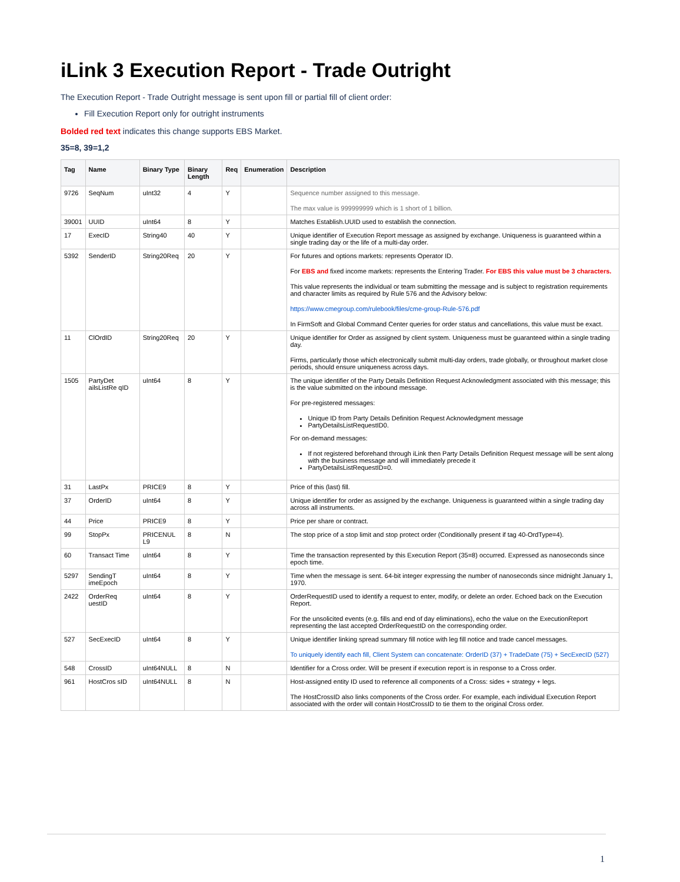iLink 3 Execution Report - Trade Outright
The Execution Report - Trade Outright message is sent upon fill or partial fill of client order:
Fill Execution Report only for outright instruments
Bolded red text indicates this change supports EBS Market.
35=8, 39=1,2
| Tag | Name | Binary Type | Binary Length | Req | Enumeration | Description |
| --- | --- | --- | --- | --- | --- | --- |
| 9726 | SeqNum | uInt32 | 4 | Y | | Sequence number assigned to this message. The max value is 999999999 which is 1 short of 1 billion. |
| 39001 | UUID | uInt64 | 8 | Y | | Matches Establish.UUID used to establish the connection. |
| 17 | ExecID | String40 | 40 | Y | | Unique identifier of Execution Report message as assigned by exchange. Uniqueness is guaranteed within a single trading day or the life of a multi-day order. |
| 5392 | SenderID | String20Req | 20 | Y | | For futures and options markets: represents Operator ID. For EBS and fixed income markets: represents the Entering Trader. For EBS this value must be 3 characters. This value represents the individual or team submitting the message and is subject to registration requirements and character limits as required by Rule 576 and the Advisory below: https://www.cmegroup.com/rulebook/files/cme-group-Rule-576.pdf In FirmSoft and Global Command Center queries for order status and cancellations, this value must be exact. |
| 11 | ClOrdID | String20Req | 20 | Y | | Unique identifier for Order as assigned by client system. Uniqueness must be guaranteed within a single trading day. Firms, particularly those which electronically submit multi-day orders, trade globally, or throughout market close periods, should ensure uniqueness across days. |
| 1505 | PartyDet ailsListRe qID | uInt64 | 8 | Y | | The unique identifier of the Party Details Definition Request Acknowledgment associated with this message; this is the value submitted on the inbound message. For pre-registered messages: Unique ID from Party Details Definition Request Acknowledgment message PartyDetailsListRequestID0. For on-demand messages: If not registered beforehand through iLink then Party Details Definition Request message will be sent along with the business message and will immediately precede it PartyDetailsListRequestID=0. |
| 31 | LastPx | PRICE9 | 8 | Y | | Price of this (last) fill. |
| 37 | OrderID | uInt64 | 8 | Y | | Unique identifier for order as assigned by the exchange. Uniqueness is guaranteed within a single trading day across all instruments. |
| 44 | Price | PRICE9 | 8 | Y | | Price per share or contract. |
| 99 | StopPx | PRICENUL L9 | 8 | N | | The stop price of a stop limit and stop protect order (Conditionally present if tag 40-OrdType=4). |
| 60 | Transact Time | uInt64 | 8 | Y | | Time the transaction represented by this Execution Report (35=8) occurred. Expressed as nanoseconds since epoch time. |
| 5297 | SendingT imeEpoch | uInt64 | 8 | Y | | Time when the message is sent. 64-bit integer expressing the number of nanoseconds since midnight January 1, 1970. |
| 2422 | OrderReq uestID | uInt64 | 8 | Y | | OrderRequestID used to identify a request to enter, modify, or delete an order. Echoed back on the Execution Report. For the unsolicited events (e.g. fills and end of day eliminations), echo the value on the ExecutionReport representing the last accepted OrderRequestID on the corresponding order. |
| 527 | SecExecID | uInt64 | 8 | Y | | Unique identifier linking spread summary fill notice with leg fill notice and trade cancel messages. To uniquely identify each fill, Client System can concatenate: OrderID (37) + TradeDate (75) + SecExecID (527) |
| 548 | CrossID | uInt64NULL | 8 | N | | Identifier for a Cross order. Will be present if execution report is in response to a Cross order. |
| 961 | HostCros sID | uInt64NULL | 8 | N | | Host-assigned entity ID used to reference all components of a Cross: sides + strategy + legs. The HostCrossID also links components of the Cross order. For example, each individual Execution Report associated with the order will contain HostCrossID to tie them to the original Cross order. |
1